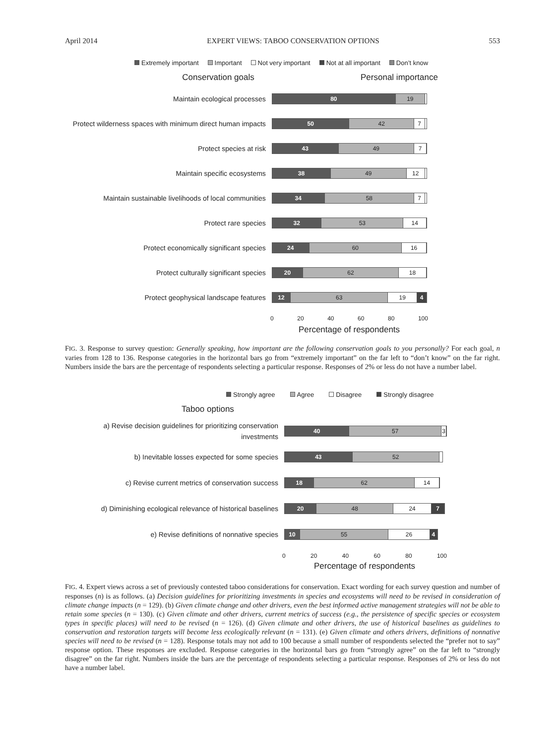April 2014 EXPERT VIEWS: TABOO CONSERVATION OPTIONS 553
Extremely important Important Not very important Not at all important Don’t know
Conservation goals Personal importance
Maintain ecological processes
80 19
Protect wilderness spaces with minimum direct human impacts
50 42 7
Protect species at risk
43 49 7
Maintain specific ecosystems
38 49 12
Maintain sustainable livelihoods of local communities
34 58 7
Protect rare species
32 53 14
Protect economically significant species
24 60 16
Protect culturally significant species
20 62 18
Protect geophysical landscape features
12 63 19 4
0 20 40 60 80 100
Percentage of respondents
FIG. 3. Response to survey question: Generally speaking, how important are the following conservation goals to you personally? For each goal, n varies from 128 to 136. Response categories in the horizontal bars go from “extremely important” on the far left to “don’t know” on the far right. Numbers inside the bars are the percentage of respondents selecting a particular response. Responses of 2% or less do not have a number label.
Strongly agree Agree Disagree Strongly disagree
Taboo options
a) Revise decision guidelines for prioritizing conservation investments
40 57 3
b) Inevitable losses expected for some species
43 52
c) Revise current metrics of conservation success
18 62 14
d) Diminishing ecological relevance of historical baselines
20 48 24 7
e) Revise definitions of nonnative species
10 55 26 4
0 20 40 60 80 100
Percentage of respondents
FIG. 4. Expert views across a set of previously contested taboo considerations for conservation. Exact wording for each survey question and number of responses (n) is as follows. (a) Decision guidelines for prioritizing investments in species and ecosystems will need to be revised in consideration of climate change impacts (n = 129). (b) Given climate change and other drivers, even the best informed active management strategies will not be able to retain some species (n = 130). (c) Given climate and other drivers, current metrics of success (e.g., the persistence of specific species or ecosystem types in specific places) will need to be revised (n = 126). (d) Given climate and other drivers, the use of historical baselines as guidelines to conservation and restoration targets will become less ecologically relevant (n = 131). (e) Given climate and others drivers, definitions of nonnative species will need to be revised (n = 128). Response totals may not add to 100 because a small number of respondents selected the “prefer not to say” response option. These responses are excluded. Response categories in the horizontal bars go from “strongly agree” on the far left to “strongly disagree” on the far right. Numbers inside the bars are the percentage of respondents selecting a particular response. Responses of 2% or less do not have a number label.